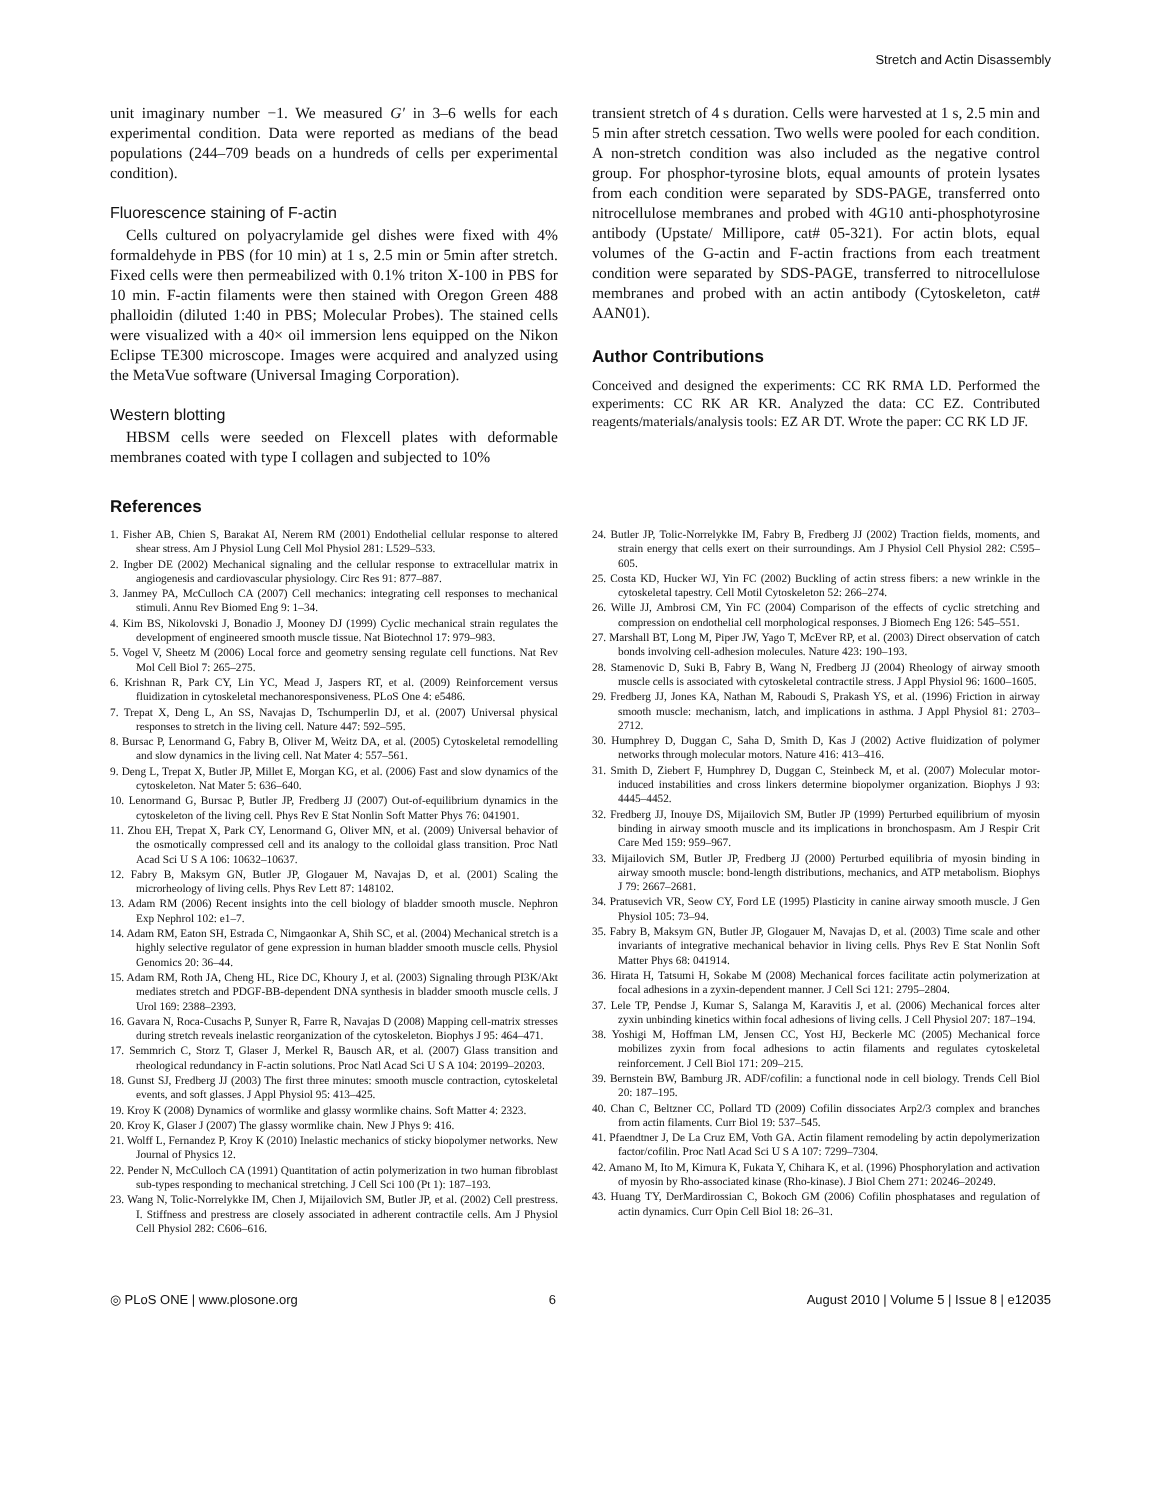Stretch and Actin Disassembly
unit imaginary number −1. We measured G′ in 3–6 wells for each experimental condition. Data were reported as medians of the bead populations (244–709 beads on a hundreds of cells per experimental condition).
Fluorescence staining of F-actin
Cells cultured on polyacrylamide gel dishes were fixed with 4% formaldehyde in PBS (for 10 min) at 1 s, 2.5 min or 5min after stretch. Fixed cells were then permeabilized with 0.1% triton X-100 in PBS for 10 min. F-actin filaments were then stained with Oregon Green 488 phalloidin (diluted 1:40 in PBS; Molecular Probes). The stained cells were visualized with a 40× oil immersion lens equipped on the Nikon Eclipse TE300 microscope. Images were acquired and analyzed using the MetaVue software (Universal Imaging Corporation).
Western blotting
HBSM cells were seeded on Flexcell plates with deformable membranes coated with type I collagen and subjected to 10%
transient stretch of 4 s duration. Cells were harvested at 1 s, 2.5 min and 5 min after stretch cessation. Two wells were pooled for each condition. A non-stretch condition was also included as the negative control group. For phosphor-tyrosine blots, equal amounts of protein lysates from each condition were separated by SDS-PAGE, transferred onto nitrocellulose membranes and probed with 4G10 anti-phosphotyrosine antibody (Upstate/ Millipore, cat# 05-321). For actin blots, equal volumes of the G-actin and F-actin fractions from each treatment condition were separated by SDS-PAGE, transferred to nitrocellulose membranes and probed with an actin antibody (Cytoskeleton, cat# AAN01).
Author Contributions
Conceived and designed the experiments: CC RK RMA LD. Performed the experiments: CC RK AR KR. Analyzed the data: CC EZ. Contributed reagents/materials/analysis tools: EZ AR DT. Wrote the paper: CC RK LD JF.
References
1. Fisher AB, Chien S, Barakat AI, Nerem RM (2001) Endothelial cellular response to altered shear stress. Am J Physiol Lung Cell Mol Physiol 281: L529–533.
2. Ingber DE (2002) Mechanical signaling and the cellular response to extracellular matrix in angiogenesis and cardiovascular physiology. Circ Res 91: 877–887.
3. Janmey PA, McCulloch CA (2007) Cell mechanics: integrating cell responses to mechanical stimuli. Annu Rev Biomed Eng 9: 1–34.
4. Kim BS, Nikolovski J, Bonadio J, Mooney DJ (1999) Cyclic mechanical strain regulates the development of engineered smooth muscle tissue. Nat Biotechnol 17: 979–983.
5. Vogel V, Sheetz M (2006) Local force and geometry sensing regulate cell functions. Nat Rev Mol Cell Biol 7: 265–275.
6. Krishnan R, Park CY, Lin YC, Mead J, Jaspers RT, et al. (2009) Reinforcement versus fluidization in cytoskeletal mechanoresponsiveness. PLoS One 4: e5486.
7. Trepat X, Deng L, An SS, Navajas D, Tschumperlin DJ, et al. (2007) Universal physical responses to stretch in the living cell. Nature 447: 592–595.
8. Bursac P, Lenormand G, Fabry B, Oliver M, Weitz DA, et al. (2005) Cytoskeletal remodelling and slow dynamics in the living cell. Nat Mater 4: 557–561.
9. Deng L, Trepat X, Butler JP, Millet E, Morgan KG, et al. (2006) Fast and slow dynamics of the cytoskeleton. Nat Mater 5: 636–640.
10. Lenormand G, Bursac P, Butler JP, Fredberg JJ (2007) Out-of-equilibrium dynamics in the cytoskeleton of the living cell. Phys Rev E Stat Nonlin Soft Matter Phys 76: 041901.
11. Zhou EH, Trepat X, Park CY, Lenormand G, Oliver MN, et al. (2009) Universal behavior of the osmotically compressed cell and its analogy to the colloidal glass transition. Proc Natl Acad Sci U S A 106: 10632–10637.
12. Fabry B, Maksym GN, Butler JP, Glogauer M, Navajas D, et al. (2001) Scaling the microrheology of living cells. Phys Rev Lett 87: 148102.
13. Adam RM (2006) Recent insights into the cell biology of bladder smooth muscle. Nephron Exp Nephrol 102: e1–7.
14. Adam RM, Eaton SH, Estrada C, Nimgaonkar A, Shih SC, et al. (2004) Mechanical stretch is a highly selective regulator of gene expression in human bladder smooth muscle cells. Physiol Genomics 20: 36–44.
15. Adam RM, Roth JA, Cheng HL, Rice DC, Khoury J, et al. (2003) Signaling through PI3K/Akt mediates stretch and PDGF-BB-dependent DNA synthesis in bladder smooth muscle cells. J Urol 169: 2388–2393.
16. Gavara N, Roca-Cusachs P, Sunyer R, Farre R, Navajas D (2008) Mapping cell-matrix stresses during stretch reveals inelastic reorganization of the cytoskeleton. Biophys J 95: 464–471.
17. Semmrich C, Storz T, Glaser J, Merkel R, Bausch AR, et al. (2007) Glass transition and rheological redundancy in F-actin solutions. Proc Natl Acad Sci U S A 104: 20199–20203.
18. Gunst SJ, Fredberg JJ (2003) The first three minutes: smooth muscle contraction, cytoskeletal events, and soft glasses. J Appl Physiol 95: 413–425.
19. Kroy K (2008) Dynamics of wormlike and glassy wormlike chains. Soft Matter 4: 2323.
20. Kroy K, Glaser J (2007) The glassy wormlike chain. New J Phys 9: 416.
21. Wolff L, Fernandez P, Kroy K (2010) Inelastic mechanics of sticky biopolymer networks. New Journal of Physics 12.
22. Pender N, McCulloch CA (1991) Quantitation of actin polymerization in two human fibroblast sub-types responding to mechanical stretching. J Cell Sci 100 (Pt 1): 187–193.
23. Wang N, Tolic-Norrelykke IM, Chen J, Mijailovich SM, Butler JP, et al. (2002) Cell prestress. I. Stiffness and prestress are closely associated in adherent contractile cells. Am J Physiol Cell Physiol 282: C606–616.
24. Butler JP, Tolic-Norrelykke IM, Fabry B, Fredberg JJ (2002) Traction fields, moments, and strain energy that cells exert on their surroundings. Am J Physiol Cell Physiol 282: C595–605.
25. Costa KD, Hucker WJ, Yin FC (2002) Buckling of actin stress fibers: a new wrinkle in the cytoskeletal tapestry. Cell Motil Cytoskeleton 52: 266–274.
26. Wille JJ, Ambrosi CM, Yin FC (2004) Comparison of the effects of cyclic stretching and compression on endothelial cell morphological responses. J Biomech Eng 126: 545–551.
27. Marshall BT, Long M, Piper JW, Yago T, McEver RP, et al. (2003) Direct observation of catch bonds involving cell-adhesion molecules. Nature 423: 190–193.
28. Stamenovic D, Suki B, Fabry B, Wang N, Fredberg JJ (2004) Rheology of airway smooth muscle cells is associated with cytoskeletal contractile stress. J Appl Physiol 96: 1600–1605.
29. Fredberg JJ, Jones KA, Nathan M, Raboudi S, Prakash YS, et al. (1996) Friction in airway smooth muscle: mechanism, latch, and implications in asthma. J Appl Physiol 81: 2703–2712.
30. Humphrey D, Duggan C, Saha D, Smith D, Kas J (2002) Active fluidization of polymer networks through molecular motors. Nature 416: 413–416.
31. Smith D, Ziebert F, Humphrey D, Duggan C, Steinbeck M, et al. (2007) Molecular motor-induced instabilities and cross linkers determine biopolymer organization. Biophys J 93: 4445–4452.
32. Fredberg JJ, Inouye DS, Mijailovich SM, Butler JP (1999) Perturbed equilibrium of myosin binding in airway smooth muscle and its implications in bronchospasm. Am J Respir Crit Care Med 159: 959–967.
33. Mijailovich SM, Butler JP, Fredberg JJ (2000) Perturbed equilibria of myosin binding in airway smooth muscle: bond-length distributions, mechanics, and ATP metabolism. Biophys J 79: 2667–2681.
34. Pratusevich VR, Seow CY, Ford LE (1995) Plasticity in canine airway smooth muscle. J Gen Physiol 105: 73–94.
35. Fabry B, Maksym GN, Butler JP, Glogauer M, Navajas D, et al. (2003) Time scale and other invariants of integrative mechanical behavior in living cells. Phys Rev E Stat Nonlin Soft Matter Phys 68: 041914.
36. Hirata H, Tatsumi H, Sokabe M (2008) Mechanical forces facilitate actin polymerization at focal adhesions in a zyxin-dependent manner. J Cell Sci 121: 2795–2804.
37. Lele TP, Pendse J, Kumar S, Salanga M, Karavitis J, et al. (2006) Mechanical forces alter zyxin unbinding kinetics within focal adhesions of living cells. J Cell Physiol 207: 187–194.
38. Yoshigi M, Hoffman LM, Jensen CC, Yost HJ, Beckerle MC (2005) Mechanical force mobilizes zyxin from focal adhesions to actin filaments and regulates cytoskeletal reinforcement. J Cell Biol 171: 209–215.
39. Bernstein BW, Bamburg JR. ADF/cofilin: a functional node in cell biology. Trends Cell Biol 20: 187–195.
40. Chan C, Beltzner CC, Pollard TD (2009) Cofilin dissociates Arp2/3 complex and branches from actin filaments. Curr Biol 19: 537–545.
41. Pfaendtner J, De La Cruz EM, Voth GA. Actin filament remodeling by actin depolymerization factor/cofilin. Proc Natl Acad Sci U S A 107: 7299–7304.
42. Amano M, Ito M, Kimura K, Fukata Y, Chihara K, et al. (1996) Phosphorylation and activation of myosin by Rho-associated kinase (Rho-kinase). J Biol Chem 271: 20246–20249.
43. Huang TY, DerMardirossian C, Bokoch GM (2006) Cofilin phosphatases and regulation of actin dynamics. Curr Opin Cell Biol 18: 26–31.
◎ PLoS ONE | www.plosone.org 6 August 2010 | Volume 5 | Issue 8 | e12035